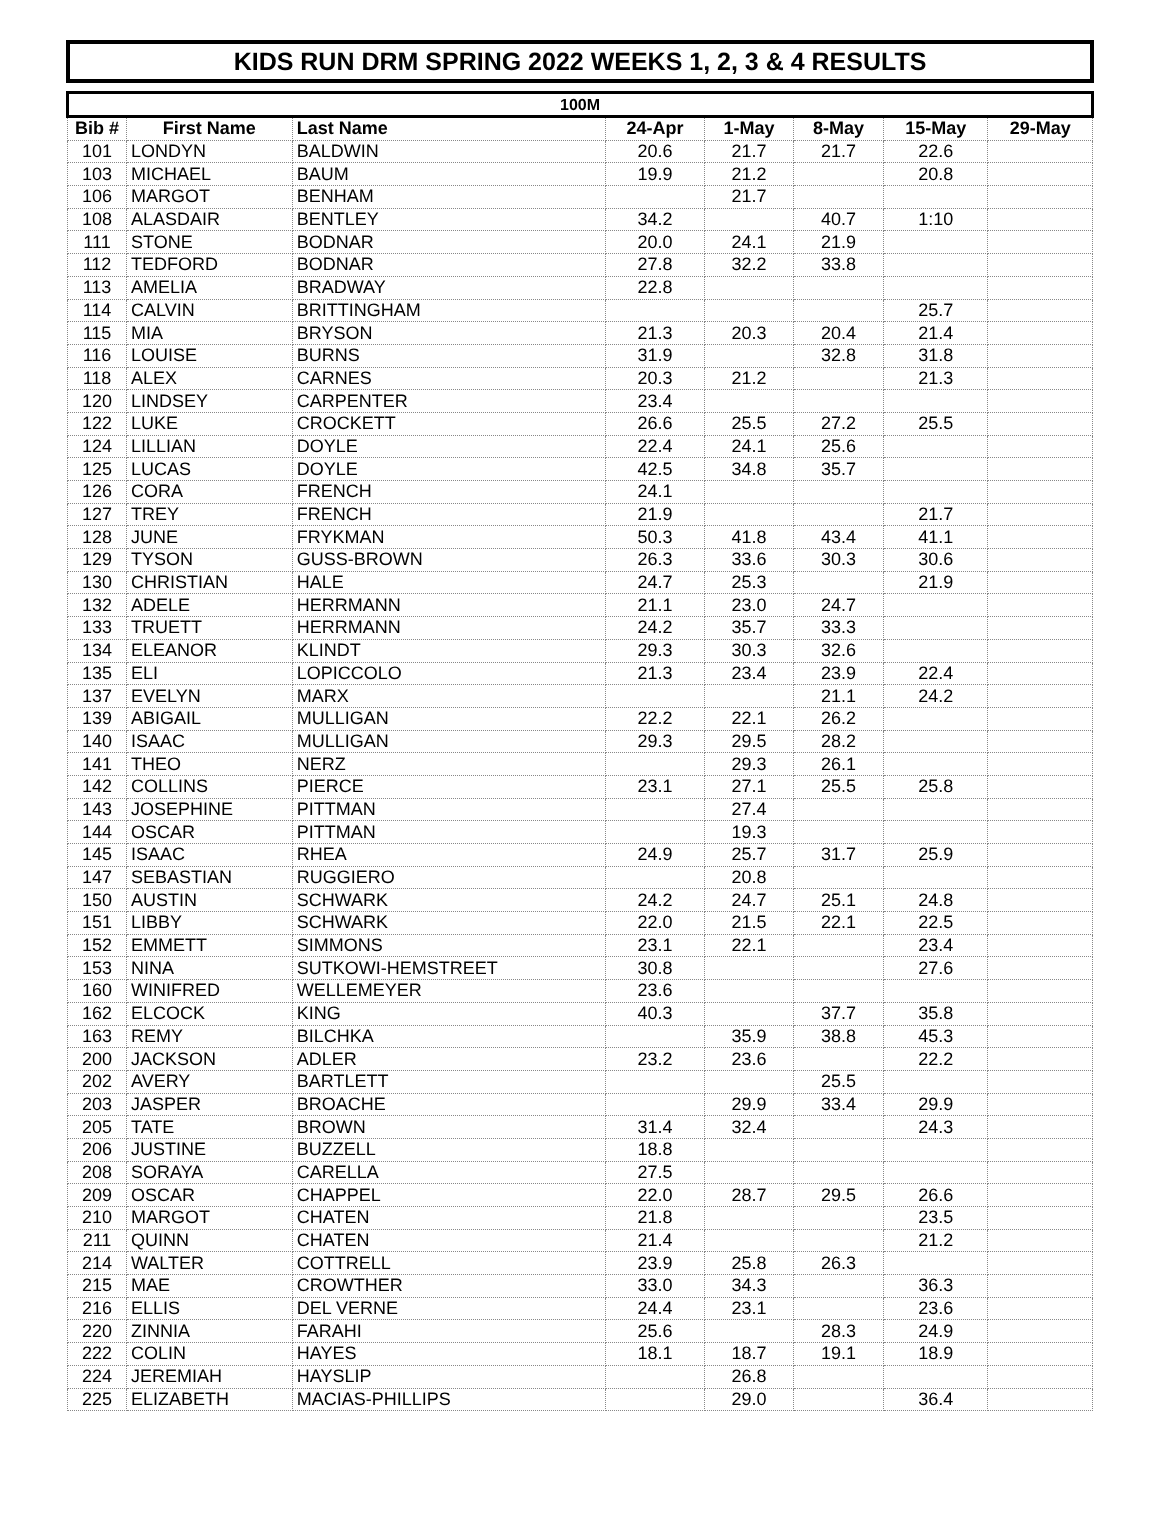KIDS RUN DRM SPRING 2022 WEEKS 1, 2, 3 & 4 RESULTS
| 100M | | | | | | | |
| --- | --- | --- | --- | --- | --- | --- | --- |
| Bib # | First Name | Last Name | 24-Apr | 1-May | 8-May | 15-May | 29-May |
| 101 | LONDYN | BALDWIN | 20.6 | 21.7 | 21.7 | 22.6 | |
| 103 | MICHAEL | BAUM | 19.9 | 21.2 | | 20.8 | |
| 106 | MARGOT | BENHAM | | 21.7 | | | |
| 108 | ALASDAIR | BENTLEY | 34.2 | | 40.7 | 1:10 | |
| 111 | STONE | BODNAR | 20.0 | 24.1 | 21.9 | | |
| 112 | TEDFORD | BODNAR | 27.8 | 32.2 | 33.8 | | |
| 113 | AMELIA | BRADWAY | 22.8 | | | | |
| 114 | CALVIN | BRITTINGHAM | | | | 25.7 | |
| 115 | MIA | BRYSON | 21.3 | 20.3 | 20.4 | 21.4 | |
| 116 | LOUISE | BURNS | 31.9 | | 32.8 | 31.8 | |
| 118 | ALEX | CARNES | 20.3 | 21.2 | | 21.3 | |
| 120 | LINDSEY | CARPENTER | 23.4 | | | | |
| 122 | LUKE | CROCKETT | 26.6 | 25.5 | 27.2 | 25.5 | |
| 124 | LILLIAN | DOYLE | 22.4 | 24.1 | 25.6 | | |
| 125 | LUCAS | DOYLE | 42.5 | 34.8 | 35.7 | | |
| 126 | CORA | FRENCH | 24.1 | | | | |
| 127 | TREY | FRENCH | 21.9 | | | 21.7 | |
| 128 | JUNE | FRYKMAN | 50.3 | 41.8 | 43.4 | 41.1 | |
| 129 | TYSON | GUSS-BROWN | 26.3 | 33.6 | 30.3 | 30.6 | |
| 130 | CHRISTIAN | HALE | 24.7 | 25.3 | | 21.9 | |
| 132 | ADELE | HERRMANN | 21.1 | 23.0 | 24.7 | | |
| 133 | TRUETT | HERRMANN | 24.2 | 35.7 | 33.3 | | |
| 134 | ELEANOR | KLINDT | 29.3 | 30.3 | 32.6 | | |
| 135 | ELI | LOPICCOLO | 21.3 | 23.4 | 23.9 | 22.4 | |
| 137 | EVELYN | MARX | | | 21.1 | 24.2 | |
| 139 | ABIGAIL | MULLIGAN | 22.2 | 22.1 | 26.2 | | |
| 140 | ISAAC | MULLIGAN | 29.3 | 29.5 | 28.2 | | |
| 141 | THEO | NERZ | | 29.3 | 26.1 | | |
| 142 | COLLINS | PIERCE | 23.1 | 27.1 | 25.5 | 25.8 | |
| 143 | JOSEPHINE | PITTMAN | | 27.4 | | | |
| 144 | OSCAR | PITTMAN | | 19.3 | | | |
| 145 | ISAAC | RHEA | 24.9 | 25.7 | 31.7 | 25.9 | |
| 147 | SEBASTIAN | RUGGIERO | | 20.8 | | | |
| 150 | AUSTIN | SCHWARK | 24.2 | 24.7 | 25.1 | 24.8 | |
| 151 | LIBBY | SCHWARK | 22.0 | 21.5 | 22.1 | 22.5 | |
| 152 | EMMETT | SIMMONS | 23.1 | 22.1 | | 23.4 | |
| 153 | NINA | SUTKOWI-HEMSTREET | 30.8 | | | 27.6 | |
| 160 | WINIFRED | WELLEMEYER | 23.6 | | | | |
| 162 | ELCOCK | KING | 40.3 | | 37.7 | 35.8 | |
| 163 | REMY | BILCHKA | | 35.9 | 38.8 | 45.3 | |
| 200 | JACKSON | ADLER | 23.2 | 23.6 | | 22.2 | |
| 202 | AVERY | BARTLETT | | | 25.5 | | |
| 203 | JASPER | BROACHE | | 29.9 | 33.4 | 29.9 | |
| 205 | TATE | BROWN | 31.4 | 32.4 | | 24.3 | |
| 206 | JUSTINE | BUZZELL | 18.8 | | | | |
| 208 | SORAYA | CARELLA | 27.5 | | | | |
| 209 | OSCAR | CHAPPEL | 22.0 | 28.7 | 29.5 | 26.6 | |
| 210 | MARGOT | CHATEN | 21.8 | | | 23.5 | |
| 211 | QUINN | CHATEN | 21.4 | | | 21.2 | |
| 214 | WALTER | COTTRELL | 23.9 | 25.8 | 26.3 | | |
| 215 | MAE | CROWTHER | 33.0 | 34.3 | | 36.3 | |
| 216 | ELLIS | DEL VERNE | 24.4 | 23.1 | | 23.6 | |
| 220 | ZINNIA | FARAHI | 25.6 | | 28.3 | 24.9 | |
| 222 | COLIN | HAYES | 18.1 | 18.7 | 19.1 | 18.9 | |
| 224 | JEREMIAH | HAYSLIP | | 26.8 | | | |
| 225 | ELIZABETH | MACIAS-PHILLIPS | | 29.0 | | 36.4 | |